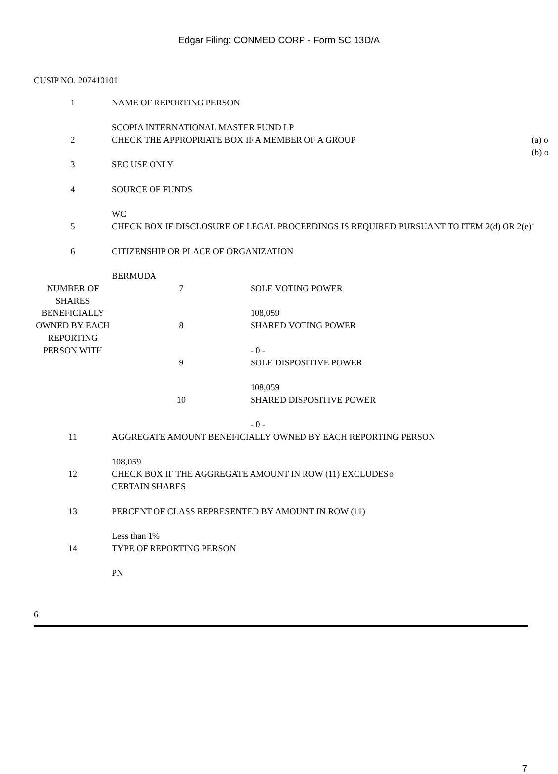Edgar Filing: CONMED CORP - Form SC 13D/A
CUSIP NO. 207410101
| 1 | NAME OF REPORTING PERSON SCOPIA INTERNATIONAL MASTER FUND LP | |
| 2 | CHECK THE APPROPRIATE BOX IF A MEMBER OF A GROUP | (a) o (b) o |
| 3 | SEC USE ONLY | |
| 4 | SOURCE OF FUNDS WC | |
| 5 | CHECK BOX IF DISCLOSURE OF LEGAL PROCEEDINGS IS REQUIRED PURSUANT TO ITEM 2(d) OR 2(e) | ¨ |
| 6 | CITIZENSHIP OR PLACE OF ORGANIZATION BERMUDA | |
| NUMBER OF SHARES BENEFICIALLY OWNED BY EACH REPORTING PERSON WITH | 7 | SOLE VOTING POWER 108,059 |
| | 8 | SHARED VOTING POWER - 0 - |
| | 9 | SOLE DISPOSITIVE POWER 108,059 |
| | 10 | SHARED DISPOSITIVE POWER - 0 - |
| 11 | AGGREGATE AMOUNT BENEFICIALLY OWNED BY EACH REPORTING PERSON 108,059 | |
| 12 | CHECK BOX IF THE AGGREGATE AMOUNT IN ROW (11) EXCLUDES CERTAIN SHARES | o |
| 13 | PERCENT OF CLASS REPRESENTED BY AMOUNT IN ROW (11) Less than 1% | |
| 14 | TYPE OF REPORTING PERSON PN | |
6
7